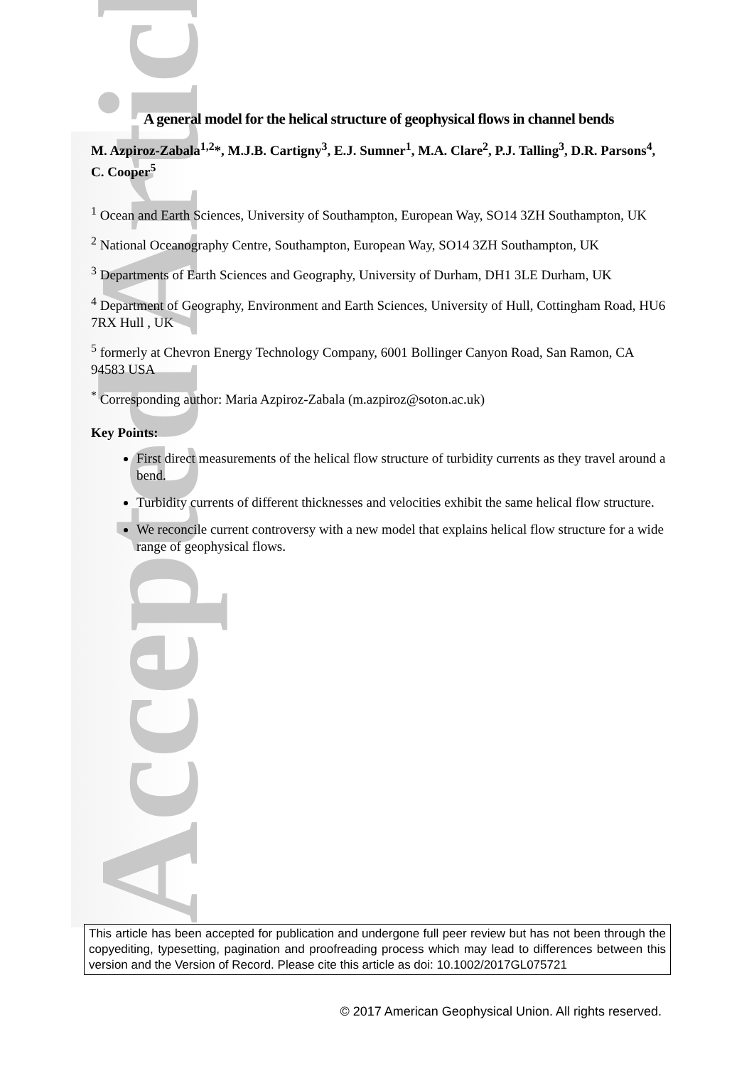Accepted Article
A general model for the helical structure of geophysical flows in channel bends
M. Azpiroz-Zabala<sup>1,2</sup>*, M.J.B. Cartigny<sup>3</sup>, E.J. Sumner<sup>1</sup>, M.A. Clare<sup>2</sup>, P.J. Talling<sup>3</sup>, D.R. Parsons<sup>4</sup>, C. Cooper<sup>5</sup>
<sup>1</sup> Ocean and Earth Sciences, University of Southampton, European Way, SO14 3ZH Southampton, UK
<sup>2</sup> National Oceanography Centre, Southampton, European Way, SO14 3ZH Southampton, UK
<sup>3</sup> Departments of Earth Sciences and Geography, University of Durham, DH1 3LE Durham, UK
<sup>4</sup> Department of Geography, Environment and Earth Sciences, University of Hull, Cottingham Road, HU6 7RX Hull , UK
<sup>5</sup> formerly at Chevron Energy Technology Company, 6001 Bollinger Canyon Road, San Ramon, CA 94583 USA
<sup>*</sup> Corresponding author: Maria Azpiroz-Zabala (m.azpiroz@soton.ac.uk)
Key Points:
First direct measurements of the helical flow structure of turbidity currents as they travel around a bend.
Turbidity currents of different thicknesses and velocities exhibit the same helical flow structure.
We reconcile current controversy with a new model that explains helical flow structure for a wide range of geophysical flows.
This article has been accepted for publication and undergone full peer review but has not been through the copyediting, typesetting, pagination and proofreading process which may lead to differences between this version and the Version of Record. Please cite this article as doi: 10.1002/2017GL075721
© 2017 American Geophysical Union. All rights reserved.